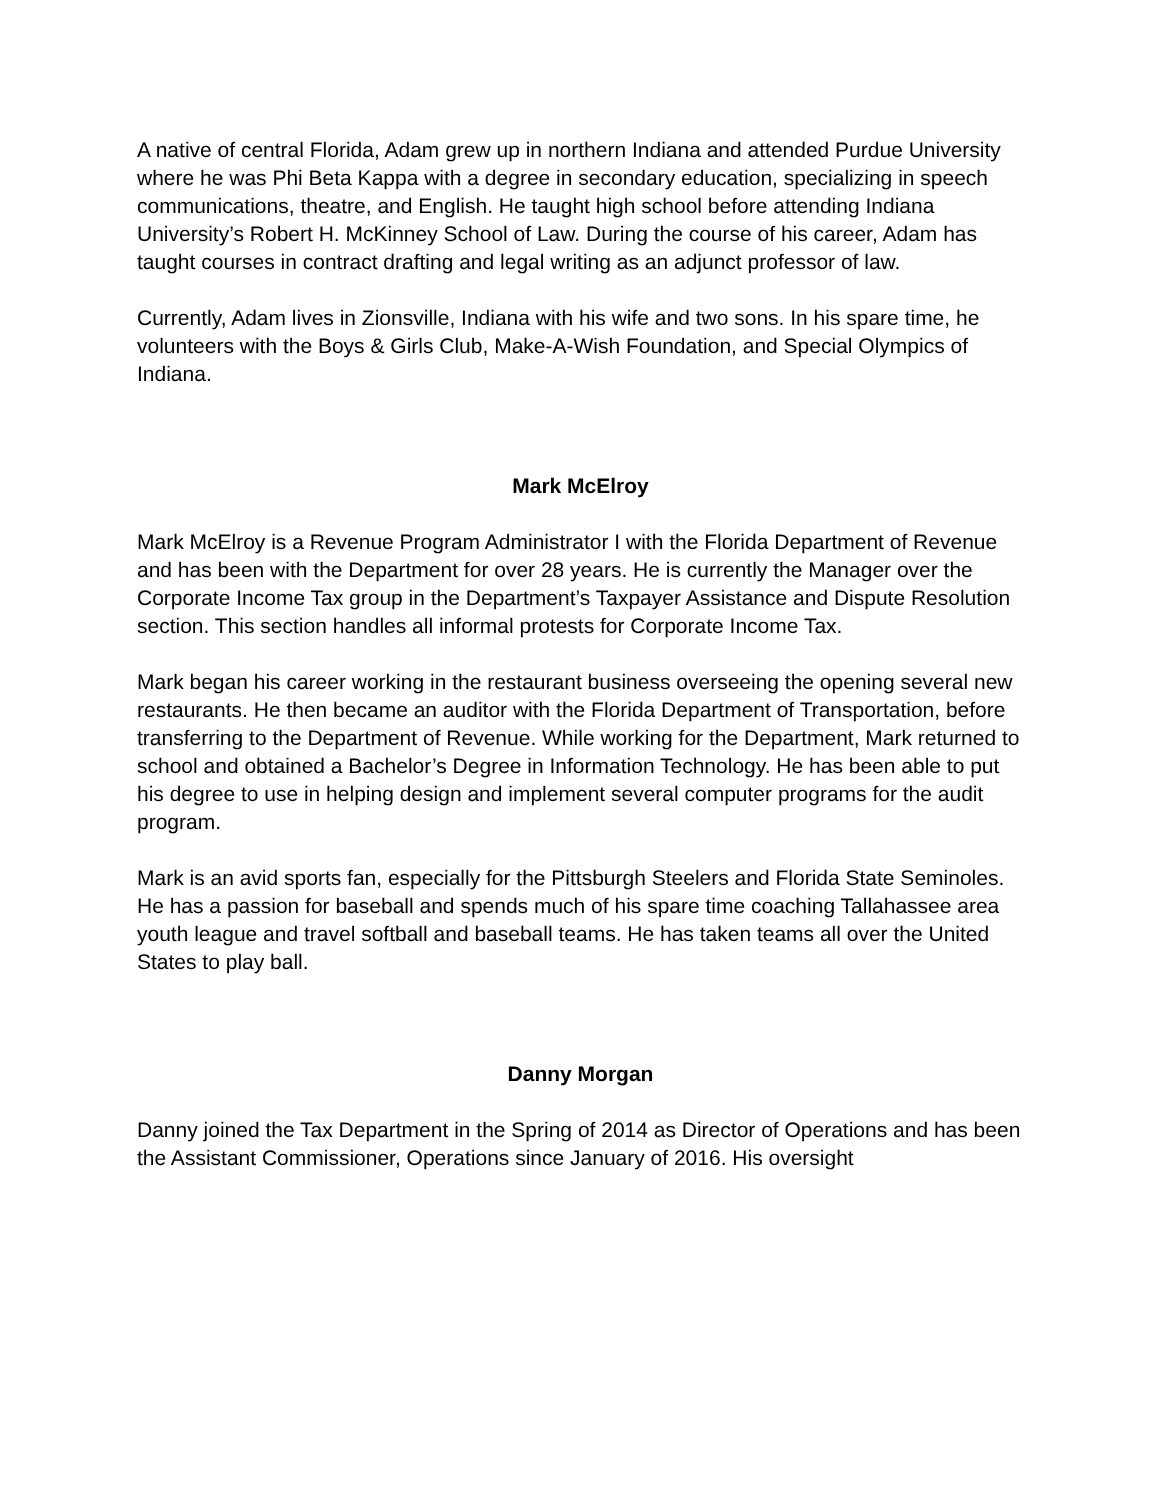A native of central Florida, Adam grew up in northern Indiana and attended Purdue University where he was Phi Beta Kappa with a degree in secondary education, specializing in speech communications, theatre, and English. He taught high school before attending Indiana University’s Robert H. McKinney School of Law. During the course of his career, Adam has taught courses in contract drafting and legal writing as an adjunct professor of law.
Currently, Adam lives in Zionsville, Indiana with his wife and two sons. In his spare time, he volunteers with the Boys & Girls Club, Make-A-Wish Foundation, and Special Olympics of Indiana.
Mark McElroy
Mark McElroy is a Revenue Program Administrator I with the Florida Department of Revenue and has been with the Department for over 28 years. He is currently the Manager over the Corporate Income Tax group in the Department’s Taxpayer Assistance and Dispute Resolution section. This section handles all informal protests for Corporate Income Tax.
Mark began his career working in the restaurant business overseeing the opening several new restaurants. He then became an auditor with the Florida Department of Transportation, before transferring to the Department of Revenue. While working for the Department, Mark returned to school and obtained a Bachelor’s Degree in Information Technology. He has been able to put his degree to use in helping design and implement several computer programs for the audit program.
Mark is an avid sports fan, especially for the Pittsburgh Steelers and Florida State Seminoles. He has a passion for baseball and spends much of his spare time coaching Tallahassee area youth league and travel softball and baseball teams. He has taken teams all over the United States to play ball.
Danny Morgan
Danny joined the Tax Department in the Spring of 2014 as Director of Operations and has been the Assistant Commissioner, Operations since January of 2016. His oversight